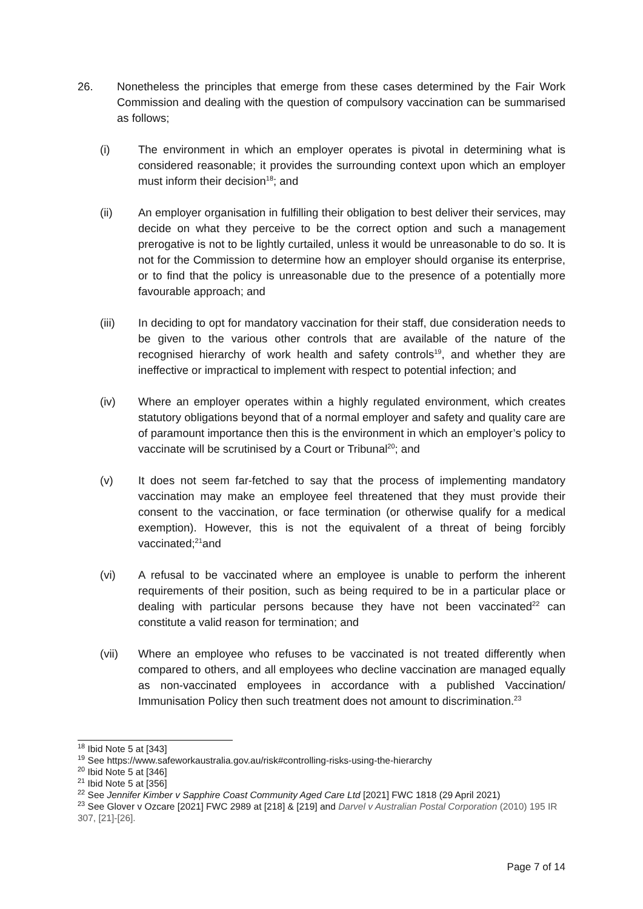26. Nonetheless the principles that emerge from these cases determined by the Fair Work Commission and dealing with the question of compulsory vaccination can be summarised as follows;
(i) The environment in which an employer operates is pivotal in determining what is considered reasonable; it provides the surrounding context upon which an employer must inform their decision<sup>18</sup>; and
(ii) An employer organisation in fulfilling their obligation to best deliver their services, may decide on what they perceive to be the correct option and such a management prerogative is not to be lightly curtailed, unless it would be unreasonable to do so. It is not for the Commission to determine how an employer should organise its enterprise, or to find that the policy is unreasonable due to the presence of a potentially more favourable approach; and
(iii) In deciding to opt for mandatory vaccination for their staff, due consideration needs to be given to the various other controls that are available of the nature of the recognised hierarchy of work health and safety controls<sup>19</sup>, and whether they are ineffective or impractical to implement with respect to potential infection; and
(iv) Where an employer operates within a highly regulated environment, which creates statutory obligations beyond that of a normal employer and safety and quality care are of paramount importance then this is the environment in which an employer’s policy to vaccinate will be scrutinised by a Court or Tribunal<sup>20</sup>; and
(v) It does not seem far-fetched to say that the process of implementing mandatory vaccination may make an employee feel threatened that they must provide their consent to the vaccination, or face termination (or otherwise qualify for a medical exemption). However, this is not the equivalent of a threat of being forcibly vaccinated;<sup>21</sup>and
(vi) A refusal to be vaccinated where an employee is unable to perform the inherent requirements of their position, such as being required to be in a particular place or dealing with particular persons because they have not been vaccinated<sup>22</sup> can constitute a valid reason for termination; and
(vii) Where an employee who refuses to be vaccinated is not treated differently when compared to others, and all employees who decline vaccination are managed equally as non-vaccinated employees in accordance with a published Vaccination/ Immunisation Policy then such treatment does not amount to discrimination.<sup>23</sup>
<sup>18</sup> Ibid Note 5 at [343]
<sup>19</sup> See https://www.safeworkaustralia.gov.au/risk#controlling-risks-using-the-hierarchy
<sup>20</sup> Ibid Note 5 at [346]
<sup>21</sup> Ibid Note 5 at [356]
<sup>22</sup> See Jennifer Kimber v Sapphire Coast Community Aged Care Ltd [2021] FWC 1818 (29 April 2021)
<sup>23</sup> See Glover v Ozcare [2021] FWC 2989 at [218] & [219] and Darvel v Australian Postal Corporation (2010) 195 IR 307, [21]-[26].
Page 7 of 14